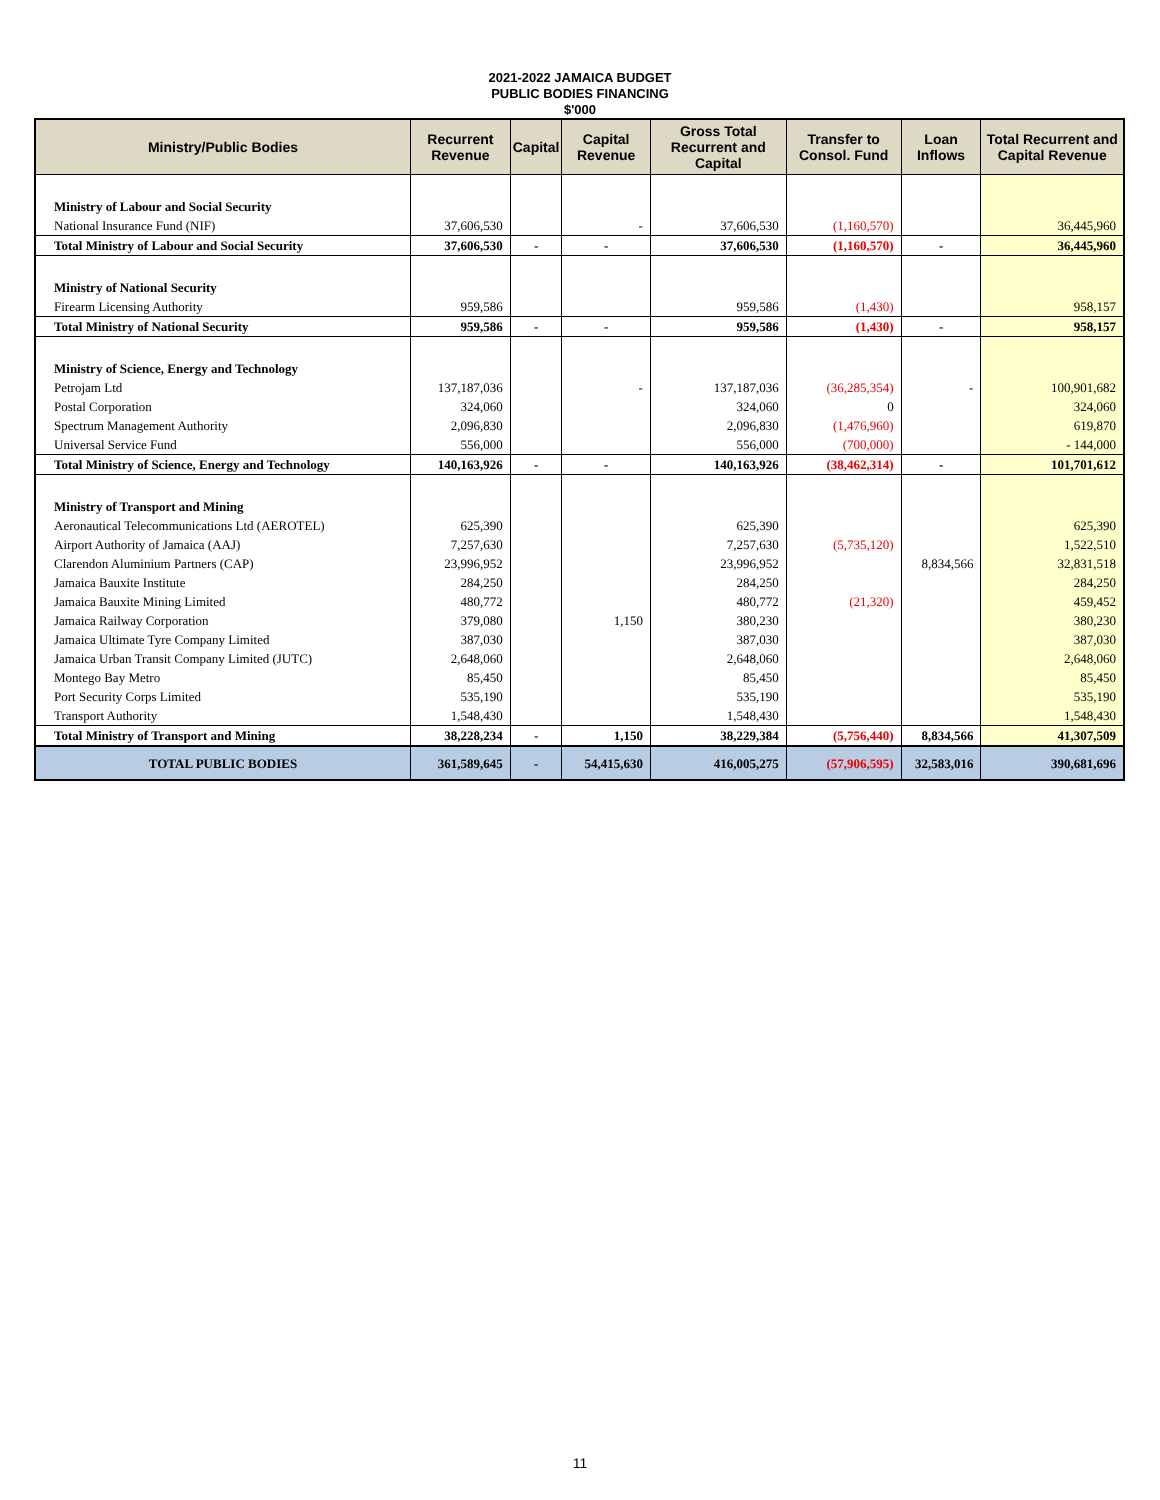2021-2022 JAMAICA BUDGET
PUBLIC BODIES FINANCING
$'000
| Ministry/Public Bodies | Recurrent Revenue | Capital | Capital Revenue | Gross Total Recurrent and Capital | Transfer to Consol. Fund | Loan Inflows | Total Recurrent and Capital Revenue |
| --- | --- | --- | --- | --- | --- | --- | --- |
| Ministry of Labour and Social Security | | | | | | | |
| National Insurance Fund (NIF) | 37,606,530 | | - | 37,606,530 | (1,160,570) | | 36,445,960 |
| Total Ministry of Labour and Social Security | 37,606,530 | - | - | 37,606,530 | (1,160,570) | - | 36,445,960 |
| Ministry of National Security | | | | | | | |
| Firearm Licensing Authority | 959,586 | | | 959,586 | (1,430) | | 958,157 |
| Total Ministry of National Security | 959,586 | - | - | 959,586 | (1,430) | - | 958,157 |
| Ministry of Science, Energy and Technology | | | | | | | |
| Petrojam Ltd | 137,187,036 | | - | 137,187,036 | (36,285,354) | - | 100,901,682 |
| Postal Corporation | 324,060 | | | 324,060 | 0 | | 324,060 |
| Spectrum Management Authority | 2,096,830 | | | 2,096,830 | (1,476,960) | | 619,870 |
| Universal Service Fund | 556,000 | | | 556,000 | (700,000) | | - 144,000 |
| Total Ministry of Science, Energy and Technology | 140,163,926 | - | - | 140,163,926 | (38,462,314) | - | 101,701,612 |
| Ministry of Transport and Mining | | | | | | | |
| Aeronautical Telecommunications Ltd (AEROTEL) | 625,390 | | | 625,390 | | | 625,390 |
| Airport Authority of Jamaica (AAJ) | 7,257,630 | | | 7,257,630 | (5,735,120) | | 1,522,510 |
| Clarendon Aluminium Partners (CAP) | 23,996,952 | | | 23,996,952 | | 8,834,566 | 32,831,518 |
| Jamaica Bauxite Institute | 284,250 | | | 284,250 | | | 284,250 |
| Jamaica Bauxite Mining Limited | 480,772 | | | 480,772 | (21,320) | | 459,452 |
| Jamaica Railway Corporation | 379,080 | | 1,150 | 380,230 | | | 380,230 |
| Jamaica Ultimate Tyre Company Limited | 387,030 | | | 387,030 | | | 387,030 |
| Jamaica Urban Transit Company Limited (JUTC) | 2,648,060 | | | 2,648,060 | | | 2,648,060 |
| Montego Bay Metro | 85,450 | | | 85,450 | | | 85,450 |
| Port Security Corps Limited | 535,190 | | | 535,190 | | | 535,190 |
| Transport Authority | 1,548,430 | | | 1,548,430 | | | 1,548,430 |
| Total Ministry of Transport and Mining | 38,228,234 | - | 1,150 | 38,229,384 | (5,756,440) | 8,834,566 | 41,307,509 |
| TOTAL PUBLIC BODIES | 361,589,645 | - | 54,415,630 | 416,005,275 | (57,906,595) | 32,583,016 | 390,681,696 |
11